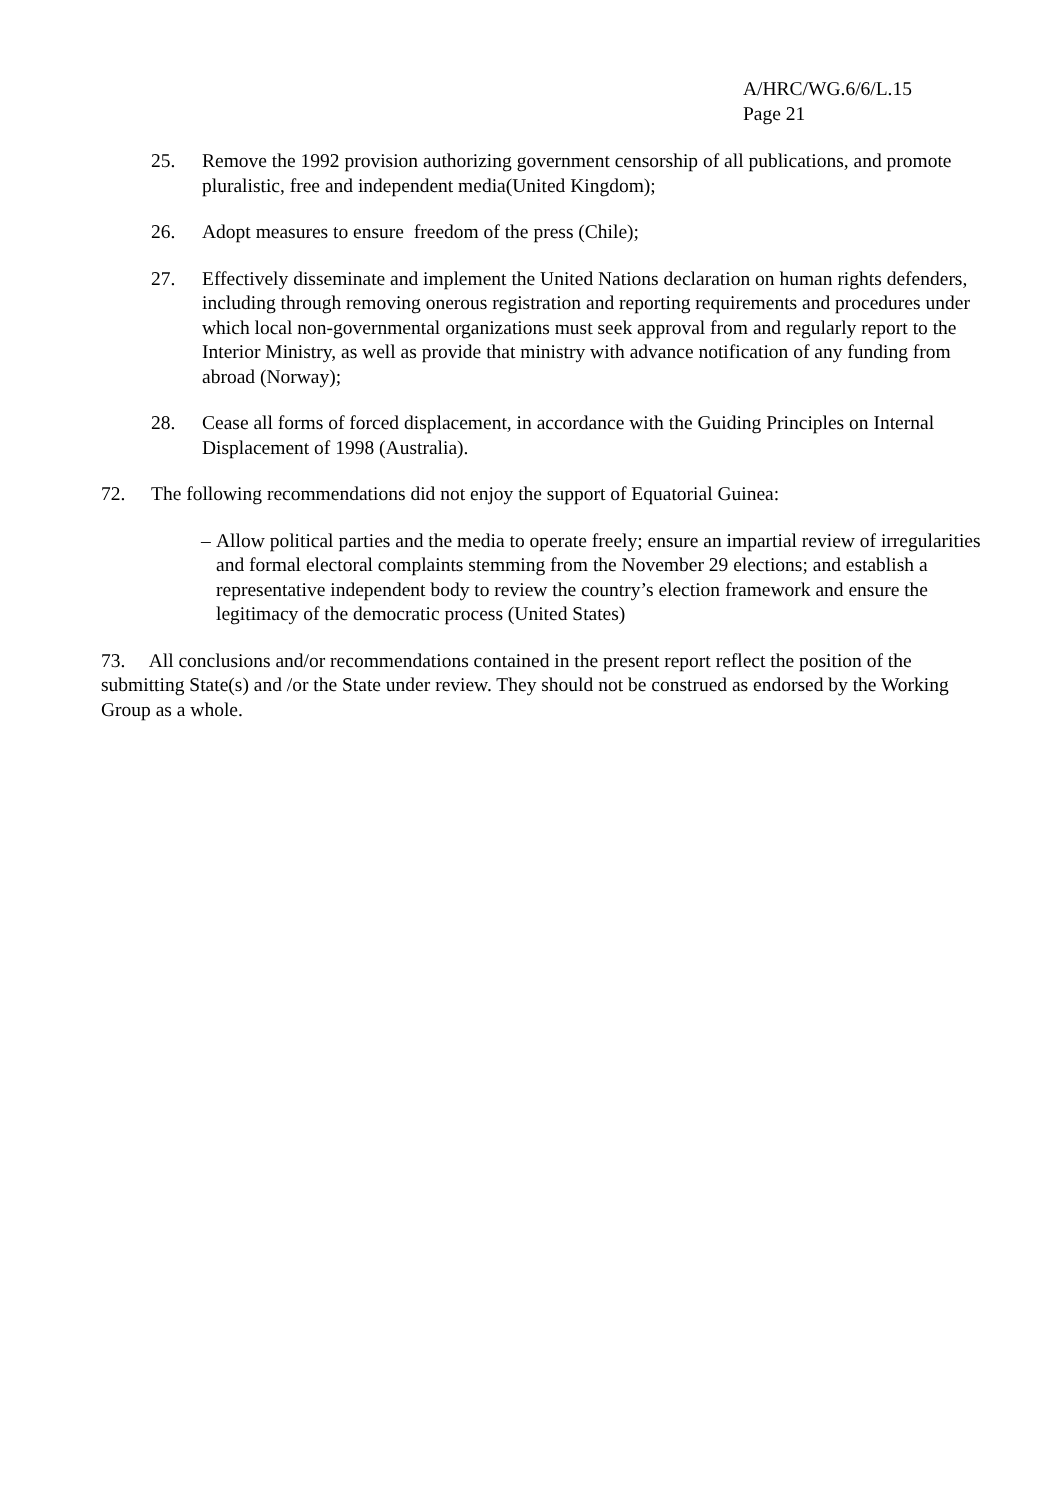A/HRC/WG.6/6/L.15
Page 21
25. Remove the 1992 provision authorizing government censorship of all publications, and promote pluralistic, free and independent media(United Kingdom);
26. Adopt measures to ensure freedom of the press (Chile);
27. Effectively disseminate and implement the United Nations declaration on human rights defenders, including through removing onerous registration and reporting requirements and procedures under which local non-governmental organizations must seek approval from and regularly report to the Interior Ministry, as well as provide that ministry with advance notification of any funding from abroad (Norway);
28. Cease all forms of forced displacement, in accordance with the Guiding Principles on Internal Displacement of 1998 (Australia).
72. The following recommendations did not enjoy the support of Equatorial Guinea:
– Allow political parties and the media to operate freely; ensure an impartial review of irregularities and formal electoral complaints stemming from the November 29 elections; and establish a representative independent body to review the country’s election framework and ensure the legitimacy of the democratic process (United States)
73. All conclusions and/or recommendations contained in the present report reflect the position of the submitting State(s) and /or the State under review. They should not be construed as endorsed by the Working Group as a whole.